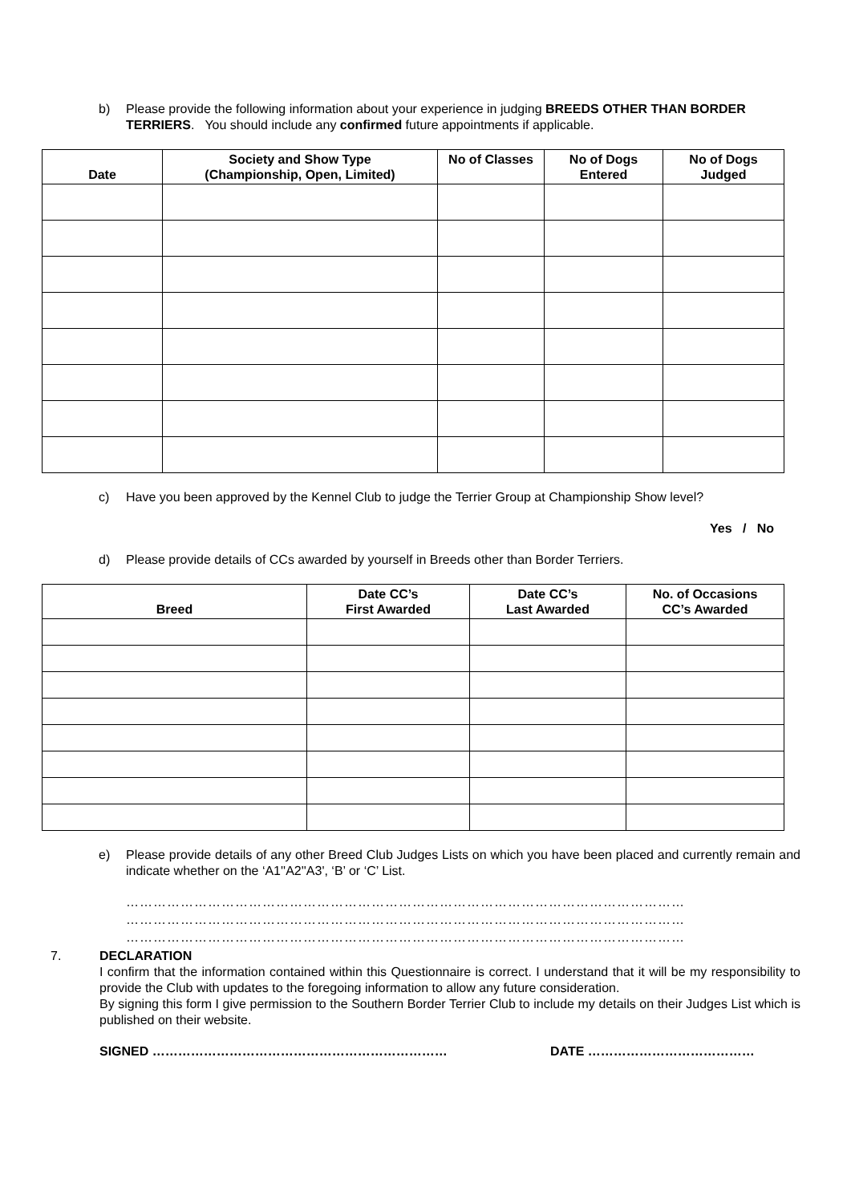b) Please provide the following information about your experience in judging BREEDS OTHER THAN BORDER TERRIERS. You should include any confirmed future appointments if applicable.
| Date | Society and Show Type (Championship, Open, Limited) | No of Classes | No of Dogs Entered | No of Dogs Judged |
| --- | --- | --- | --- | --- |
c) Have you been approved by the Kennel Club to judge the Terrier Group at Championship Show level?
Yes / No
d) Please provide details of CCs awarded by yourself in Breeds other than Border Terriers.
| Breed | Date CC’s First Awarded | Date CC’s Last Awarded | No. of Occasions CC’s Awarded |
| --- | --- | --- | --- |
e) Please provide details of any other Breed Club Judges Lists on which you have been placed and currently remain and indicate whether on the ‘A1''A2''A3', ‘B’ or ‘C’ List.
……………………………………………………………………………………………………………
……………………………………………………………………………………………………………
……………………………………………………………………………………………………………
7. DECLARATION
I confirm that the information contained within this Questionnaire is correct. I understand that it will be my responsibility to provide the Club with updates to the foregoing information to allow any future consideration.
By signing this form I give permission to the Southern Border Terrier Club to include my details on their Judges List which is published on their website.
SIGNED …………………………………………………………… DATE …………………………………